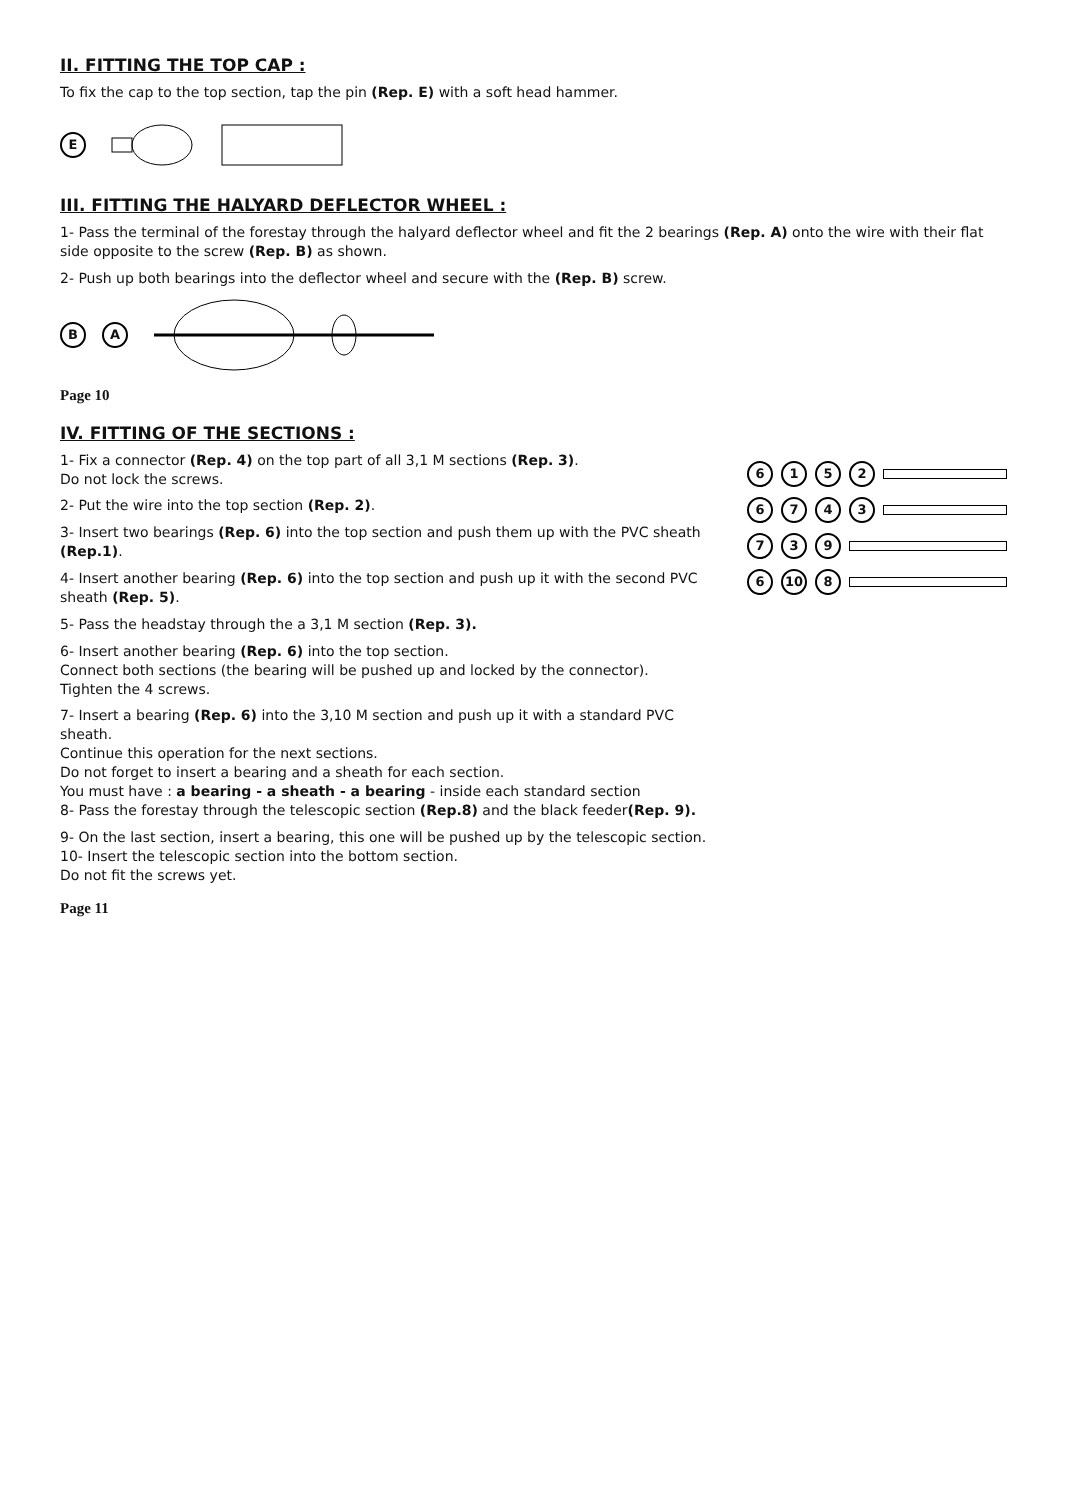II. FITTING THE TOP CAP :
To fix the cap to the top section, tap the pin (Rep. E) with a soft head hammer.
E
III. FITTING THE HALYARD DEFLECTOR WHEEL :
1- Pass the terminal of the forestay through the halyard deflector wheel and fit the 2 bearings (Rep. A) onto the wire with their flat side opposite to the screw (Rep. B) as shown.
2- Push up both bearings into the deflector wheel and secure with the (Rep. B) screw.
B A
Page 10
IV. FITTING OF THE SECTIONS :
1- Fix a connector (Rep. 4) on the top part of all 3,1 M sections (Rep. 3).
Do not lock the screws.
2- Put the wire into the top section (Rep. 2).
3- Insert two bearings (Rep. 6) into the top section and push them up with the PVC sheath (Rep.1).
4- Insert another bearing (Rep. 6) into the top section and push up it with the second PVC sheath (Rep. 5).
5- Pass the headstay through the a 3,1 M section (Rep. 3).
6- Insert another bearing (Rep. 6) into the top section.
Connect both sections (the bearing will be pushed up and locked by the connector).
Tighten the 4 screws.
7- Insert a bearing (Rep. 6) into the 3,10 M section and push up it with a standard PVC sheath.
Continue this operation for the next sections.
Do not forget to insert a bearing and a sheath for each section.
You must have : a bearing - a sheath - a bearing - inside each standard section
8- Pass the forestay through the telescopic section (Rep.8) and the black feeder(Rep. 9).
9- On the last section, insert a bearing, this one will be pushed up by the telescopic section.
10- Insert the telescopic section into the bottom section.
Do not fit the screws yet.
6152
6743
739
6 10 8
Page 11